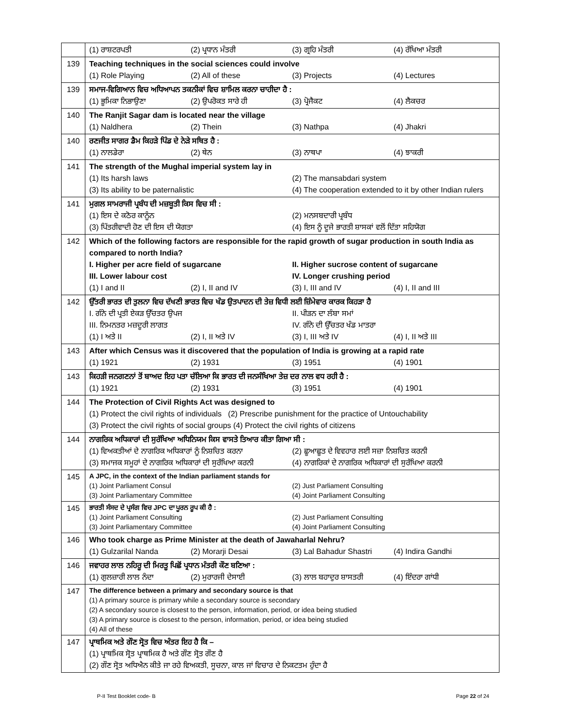| | (1) ਰਾਸ਼ਟਰਪਤੀ (2) ਪ੍ਰਧਾਨ ਮੰਤਰੀ (3) ਗ੍ਰਹਿ ਮੰਤਰੀ (4) ਰੱਖਿਆ ਮੰਤਰੀ |
| 139 | Teaching techniques in the social sciences could involve (1) Role Playing (2) All of these (3) Projects (4) Lectures |
| 139 | ਸਮਾਜ-ਵਿਗਿਆਨ ਵਿਚ ਅਧਿਆਪਨ ਤਕਨੀਕਾਂ ਵਿਚ ਸ਼ਾਮਿਲ ਕਰਨਾ ਚਾਹੀਦਾ ਹੈ : (1) ਭੂਮਿਕਾ ਨਿਭਾਉਣਾ (2) ਉਪਰੋਕਤ ਸਾਰੇ ਹੀ (3) ਪ੍ਰੋਜੈਕਟ (4) ਲੈਕਚਰ |
| 140 | The Ranjit Sagar dam is located near the village (1) Naldhera (2) Thein (3) Nathpa (4) Jhakri |
| 140 | ਰਣਜੀਤ ਸਾਗਰ ਡੈਮ ਕਿਹੜੇ ਪਿੰਡ ਦੇ ਨੇੜੇ ਸਥਿਤ ਹੈ : (1) ਨਾਲਡੇਰਾ (2) ਥੇਨ (3) ਨਾਥਪਾ (4) ਝਾਕਰੀ |
| 141 | The strength of the Mughal imperial system lay in (1) Its harsh laws (2) The mansabdari system (3) Its ability to be paternalistic (4) The cooperation extended to it by other Indian rulers |
| 141 | ਮੁਗਲ ਸਾਮਰਾਜੀ ਪ੍ਰਬੰਧ ਦੀ ਮਜ਼ਬੂਤੀ ਕਿਸ ਵਿਚ ਸੀ : (1) ਇਸ ਦੇ ਕਠੋਰ ਕਾਨੂੰਨ (2) ਮਨਸਬਦਾਰੀ ਪ੍ਰਬੰਧ (3) ਪਿੱਤਰੀਵਾਦੀ ਹੋਣ ਦੀ ਇਸ ਦੀ ਯੋਗਤਾ (4) ਇਸ ਨੂੰ ਦੂਜੇ ਭਾਰਤੀ ਸ਼ਾਸਕਾਂ ਵਲੋਂ ਦਿੱਤਾ ਸਹਿਯੋਗ |
| 142 | Which of the following factors are responsible for the rapid growth of sugar production in south India as compared to north India? I. Higher per acre field of sugarcane II. Higher sucrose content of sugarcane III. Lower labour cost IV. Longer crushing period (1) I and II (2) I, II and IV (3) I, III and IV (4) I, II and III |
| 142 | ਉੱਤਰੀ ਭਾਰਤ ਦੀ ਤੁਲਨਾ ਵਿਚ ਦੱਖਣੀ ਭਾਰਤ ਵਿਚ ਖੰਡ ਉਤਪਾਦਨ ਦੀ ਤੇਜ਼ ਵਿਧੀ ਲਈ ਜ਼ਿੰਮੇਵਾਰ ਕਾਰਕ ਕਿਹੜਾ ਹੈ I. ਗੰਨੇ ਦੀ ਪ੍ਰਤੀ ਏਕੜ ਉੱਚਤਰ ਉਪਜ II. ਪੀੜਨ ਦਾ ਲੰਬਾ ਸਮਾਂ III. ਨਿਮਨਤਰ ਮਜ਼ਦੂਰੀ ਲਾਗਤ IV. ਗੰਨੇ ਦੀ ਉੱਚਤਰ ਖੰਡ ਮਾਤਰਾ (1) I ਅਤੇ II (2) I, II ਅਤੇ IV (3) I, III ਅਤੇ IV (4) I, II ਅਤੇ III |
| 143 | After which Census was it discovered that the population of India is growing at a rapid rate (1) 1921 (2) 1931 (3) 1951 (4) 1901 |
| 143 | ਕਿਹੜੀ ਜਨਗਣਨਾਂ ਤੋਂ ਬਾਅਦ ਇਹ ਪਤਾ ਚੱਲਿਆ ਕਿ ਭਾਰਤ ਦੀ ਜਨਸੰਖਿਆ ਤੇਜ਼ ਦਰ ਨਾਲ ਵਧ ਰਹੀ ਹੈ : (1) 1921 (2) 1931 (3) 1951 (4) 1901 |
| 144 | The Protection of Civil Rights Act was designed to (1) Protect the civil rights of individuals (2) Prescribe punishment for the practice of Untouchability (3) Protect the civil rights of social groups (4) Protect the civil rights of citizens |
| 144 | ਨਾਗਰਿਕ ਅਧਿਕਾਰਾਂ ਦੀ ਸੁਰੱਖਿਆ ਅਧਿਨਿਯਮ ਕਿਸ ਵਾਸਤੇ ਤਿਆਰ ਕੀਤਾ ਗਿਆ ਸੀ : (1) ਵਿਅਕਤੀਆਂ ਦੇ ਨਾਗਰਿਕ ਅਧਿਕਾਰਾਂ ਨੂੰ ਨਿਸ਼ਚਿਤ ਕਰਨਾ (2) ਛੂਆਛੂਤ ਦੇ ਵਿਵਹਾਰ ਲਈ ਸਜ਼ਾ ਨਿਸ਼ਚਿਤ ਕਰਨੀ (3) ਸਮਾਜਕ ਸਮੂਹਾਂ ਦੇ ਨਾਗਰਿਕ ਅਧਿਕਾਰਾਂ ਦੀ ਸੁਰੱਖਿਆ ਕਰਨੀ (4) ਨਾਗਰਿਕਾਂ ਦੇ ਨਾਗਰਿਕ ਅਧਿਕਾਰਾਂ ਦੀ ਸੁਰੱਖਿਆ ਕਰਨੀ |
| 145 | A JPC, in the context of the Indian parliament stands for (1) Joint Parliament Consul (2) Just Parliament Consulting (3) Joint Parliamentary Committee (4) Joint Parliament Consulting |
| 145 | ਭਾਰਤੀ ਸੰਸਦ ਦੇ ਪ੍ਰਸੰਗ ਵਿਚ JPC ਦਾ ਪੂਰਨ ਰੂਪ ਕੀ ਹੈ : (1) Joint Parliament Consulting (2) Just Parliament Consulting (3) Joint Parliamentary Committee (4) Joint Parliament Consulting |
| 146 | Who took charge as Prime Minister at the death of Jawaharlal Nehru? (1) Gulzarilal Nanda (2) Morarji Desai (3) Lal Bahadur Shastri (4) Indira Gandhi |
| 146 | ਜਵਾਹਰ ਲਾਲ ਨਹਿਰੂ ਦੀ ਮਿਰਤੂ ਪਿਛੋਂ ਪ੍ਰਧਾਨ ਮੰਤਰੀ ਕੌਣ ਬਣਿਆ : (1) ਗੁਲਜ਼ਾਰੀ ਲਾਲ ਨੰਦਾ (2) ਮੁਰਾਰਜੀ ਦੇਸਾਈ (3) ਲਾਲ ਬਹਾਦੁਰ ਸ਼ਾਸਤਰੀ (4) ਇੰਦਰਾ ਗਾਂਧੀ |
| 147 | The difference between a primary and secondary source is that (1) A primary source is primary while a secondary source is secondary (2) A secondary source is closest to the person, information, period, or idea being studied (3) A primary source is closest to the person, information, period, or idea being studied (4) All of these |
| 147 | ਪ੍ਰਾਥਮਿਕ ਅਤੇ ਗੌਣ ਸ੍ਰੋਤ ਵਿਚ ਅੰਤਰ ਇਹ ਹੈ ਕਿ – (1) ਪ੍ਰਾਥਮਿਕ ਸ੍ਰੋਤ ਪ੍ਰਾਥਮਿਕ ਹੈ ਅਤੇ ਗੌਣ ਸ੍ਰੋਤ ਗੌਣ ਹੈ (2) ਗੌਣ ਸ੍ਰੋਤ ਅਧਿਐਨ ਕੀਤੇ ਜਾ ਰਹੇ ਵਿਅਕਤੀ, ਸੂਚਨਾ, ਕਾਲ ਜਾਂ ਵਿਚਾਰ ਦੇ ਨਿਕਟਤਮ ਹੁੰਦਾ ਹੈ |
P-II Test Booklet code- B Page 22 of 24